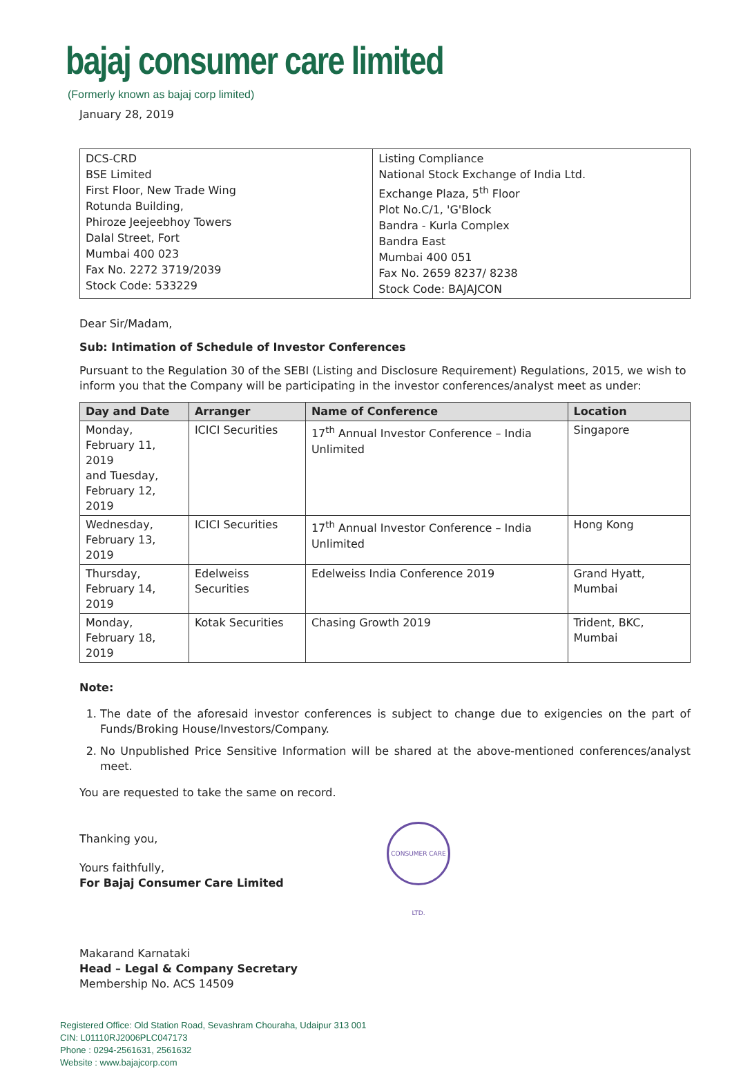bajaj consumer care limited
(Formerly known as bajaj corp limited)
January 28, 2019
| DCS-CRD BSE Limited First Floor, New Trade Wing Rotunda Building, Phiroze Jeejeebhoy Towers Dalal Street, Fort Mumbai 400 023 Fax No. 2272 3719/2039 Stock Code: 533229 | Listing Compliance National Stock Exchange of India Ltd. Exchange Plaza, 5<sup>th</sup> Floor Plot No.C/1, 'G'Block Bandra - Kurla Complex Bandra East Mumbai 400 051 Fax No. 2659 8237/ 8238 Stock Code: BAJAJCON |
Dear Sir/Madam,
Sub: Intimation of Schedule of Investor Conferences
Pursuant to the Regulation 30 of the SEBI (Listing and Disclosure Requirement) Regulations, 2015, we wish to inform you that the Company will be participating in the investor conferences/analyst meet as under:
| Day and Date | Arranger | Name of Conference | Location |
| --- | --- | --- | --- |
| Monday, February 11, 2019 and Tuesday, February 12, 2019 | ICICI Securities | 17<sup>th</sup> Annual Investor Conference – India Unlimited | Singapore |
| Wednesday, February 13, 2019 | ICICI Securities | 17<sup>th</sup> Annual Investor Conference – India Unlimited | Hong Kong |
| Thursday, February 14, 2019 | Edelweiss Securities | Edelweiss India Conference 2019 | Grand Hyatt, Mumbai |
| Monday, February 18, 2019 | Kotak Securities | Chasing Growth 2019 | Trident, BKC, Mumbai |
Note:
1. The date of the aforesaid investor conferences is subject to change due to exigencies on the part of Funds/Broking House/Investors/Company.
2. No Unpublished Price Sensitive Information will be shared at the above-mentioned conferences/analyst meet.
You are requested to take the same on record.
Thanking you,
Yours faithfully,
For Bajaj Consumer Care Limited
Makarand Karnataki
Head – Legal & Company Secretary
Membership No. ACS 14509
Registered Office: Old Station Road, Sevashram Chouraha, Udaipur 313 001
CIN: L01110RJ2006PLC047173
Phone : 0294-2561631, 2561632
Website : www.bajajcorp.com
CONSUMER CARE LTD.